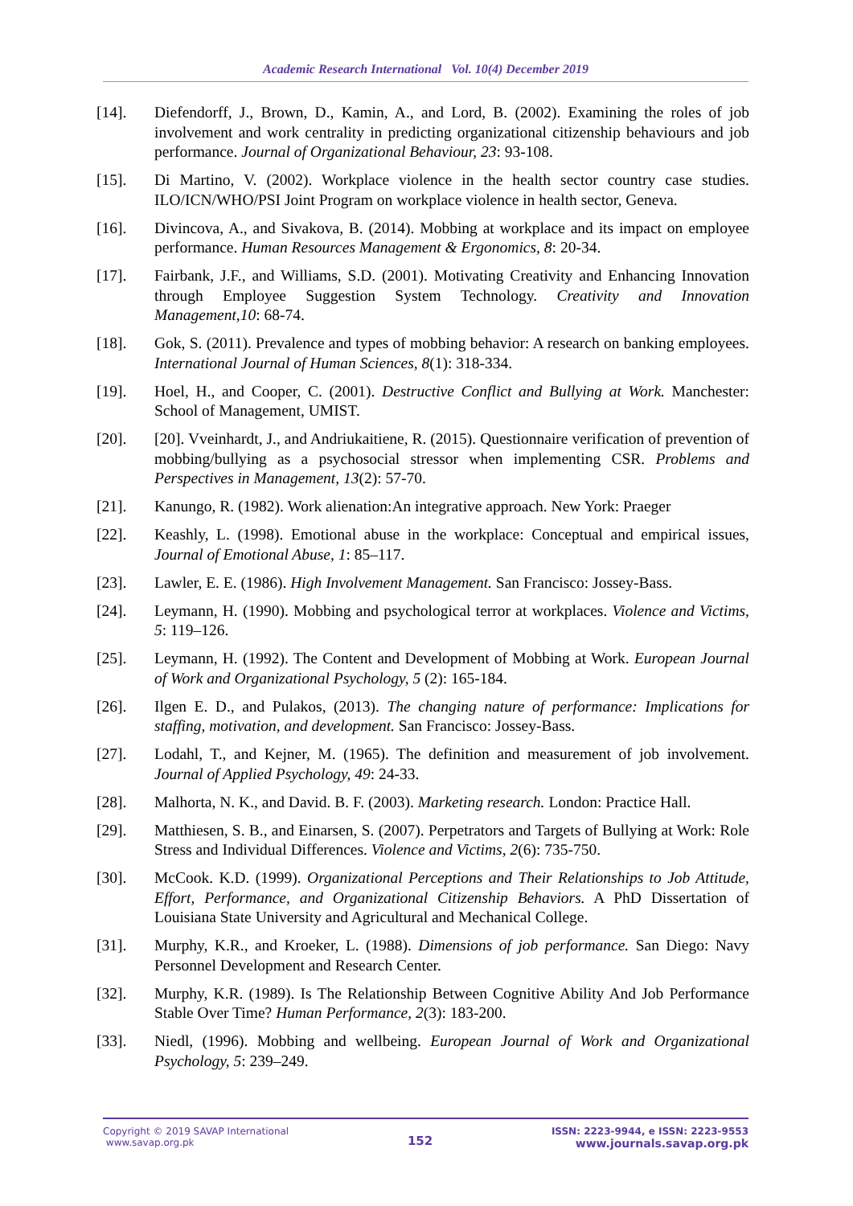Academic Research International Vol. 10(4) December 2019
[14]. Diefendorff, J., Brown, D., Kamin, A., and Lord, B. (2002). Examining the roles of job involvement and work centrality in predicting organizational citizenship behaviours and job performance. Journal of Organizational Behaviour, 23: 93-108.
[15]. Di Martino, V. (2002). Workplace violence in the health sector country case studies. ILO/ICN/WHO/PSI Joint Program on workplace violence in health sector, Geneva.
[16]. Divincova, A., and Sivakova, B. (2014). Mobbing at workplace and its impact on employee performance. Human Resources Management & Ergonomics, 8: 20-34.
[17]. Fairbank, J.F., and Williams, S.D. (2001). Motivating Creativity and Enhancing Innovation through Employee Suggestion System Technology. Creativity and Innovation Management,10: 68-74.
[18]. Gok, S. (2011). Prevalence and types of mobbing behavior: A research on banking employees. International Journal of Human Sciences, 8(1): 318-334.
[19]. Hoel, H., and Cooper, C. (2001). Destructive Conflict and Bullying at Work. Manchester: School of Management, UMIST.
[20]. [20]. Vveinhardt, J., and Andriukaitiene, R. (2015). Questionnaire verification of prevention of mobbing/bullying as a psychosocial stressor when implementing CSR. Problems and Perspectives in Management, 13(2): 57-70.
[21]. Kanungo, R. (1982). Work alienation:An integrative approach. New York: Praeger
[22]. Keashly, L. (1998). Emotional abuse in the workplace: Conceptual and empirical issues, Journal of Emotional Abuse, 1: 85–117.
[23]. Lawler, E. E. (1986). High Involvement Management. San Francisco: Jossey-Bass.
[24]. Leymann, H. (1990). Mobbing and psychological terror at workplaces. Violence and Victims, 5: 119–126.
[25]. Leymann, H. (1992). The Content and Development of Mobbing at Work. European Journal of Work and Organizational Psychology, 5 (2): 165-184.
[26]. Ilgen E. D., and Pulakos, (2013). The changing nature of performance: Implications for staffing, motivation, and development. San Francisco: Jossey-Bass.
[27]. Lodahl, T., and Kejner, M. (1965). The definition and measurement of job involvement. Journal of Applied Psychology, 49: 24-33.
[28]. Malhorta, N. K., and David. B. F. (2003). Marketing research. London: Practice Hall.
[29]. Matthiesen, S. B., and Einarsen, S. (2007). Perpetrators and Targets of Bullying at Work: Role Stress and Individual Differences. Violence and Victims, 2(6): 735-750.
[30]. McCook. K.D. (1999). Organizational Perceptions and Their Relationships to Job Attitude, Effort, Performance, and Organizational Citizenship Behaviors. A PhD Dissertation of Louisiana State University and Agricultural and Mechanical College.
[31]. Murphy, K.R., and Kroeker, L. (1988). Dimensions of job performance. San Diego: Navy Personnel Development and Research Center.
[32]. Murphy, K.R. (1989). Is The Relationship Between Cognitive Ability And Job Performance Stable Over Time? Human Performance, 2(3): 183-200.
[33]. Niedl, (1996). Mobbing and wellbeing. European Journal of Work and Organizational Psychology, 5: 239–249.
Copyright © 2019 SAVAP International
www.savap.org.pk
152
ISSN: 2223-9944, e ISSN: 2223-9553
www.journals.savap.org.pk